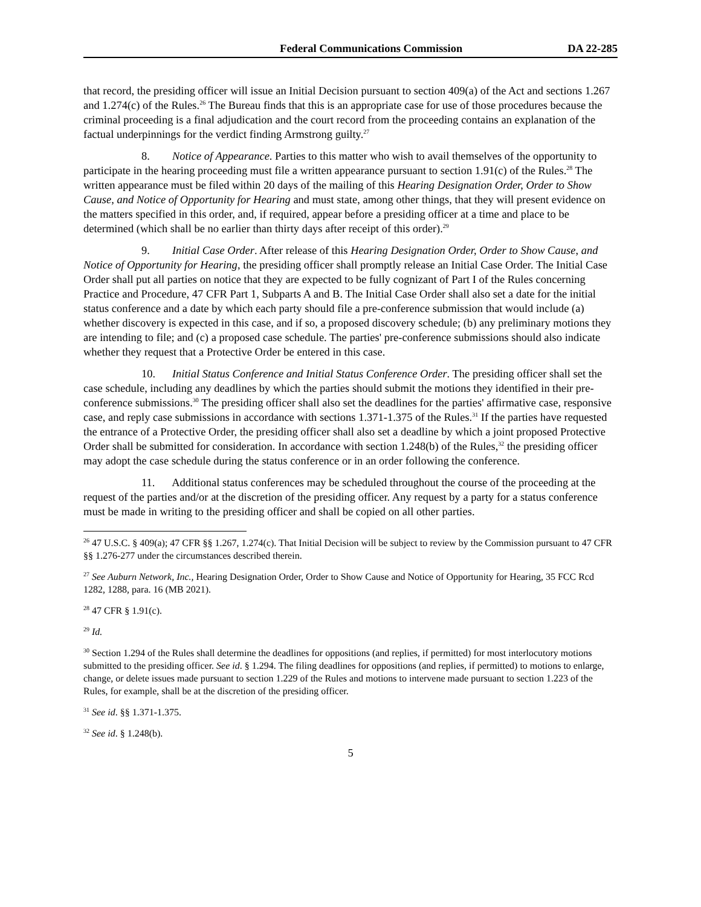Federal Communications Commission DA 22-285
that record, the presiding officer will issue an Initial Decision pursuant to section 409(a) of the Act and sections 1.267 and 1.274(c) of the Rules.<sup>26</sup> The Bureau finds that this is an appropriate case for use of those procedures because the criminal proceeding is a final adjudication and the court record from the proceeding contains an explanation of the factual underpinnings for the verdict finding Armstrong guilty.<sup>27</sup>
8. Notice of Appearance. Parties to this matter who wish to avail themselves of the opportunity to participate in the hearing proceeding must file a written appearance pursuant to section 1.91(c) of the Rules.<sup>28</sup> The written appearance must be filed within 20 days of the mailing of this Hearing Designation Order, Order to Show Cause, and Notice of Opportunity for Hearing and must state, among other things, that they will present evidence on the matters specified in this order, and, if required, appear before a presiding officer at a time and place to be determined (which shall be no earlier than thirty days after receipt of this order).<sup>29</sup>
9. Initial Case Order. After release of this Hearing Designation Order, Order to Show Cause, and Notice of Opportunity for Hearing, the presiding officer shall promptly release an Initial Case Order. The Initial Case Order shall put all parties on notice that they are expected to be fully cognizant of Part I of the Rules concerning Practice and Procedure, 47 CFR Part 1, Subparts A and B. The Initial Case Order shall also set a date for the initial status conference and a date by which each party should file a pre-conference submission that would include (a) whether discovery is expected in this case, and if so, a proposed discovery schedule; (b) any preliminary motions they are intending to file; and (c) a proposed case schedule. The parties' pre-conference submissions should also indicate whether they request that a Protective Order be entered in this case.
10. Initial Status Conference and Initial Status Conference Order. The presiding officer shall set the case schedule, including any deadlines by which the parties should submit the motions they identified in their pre-conference submissions.<sup>30</sup> The presiding officer shall also set the deadlines for the parties' affirmative case, responsive case, and reply case submissions in accordance with sections 1.371-1.375 of the Rules.<sup>31</sup> If the parties have requested the entrance of a Protective Order, the presiding officer shall also set a deadline by which a joint proposed Protective Order shall be submitted for consideration. In accordance with section 1.248(b) of the Rules,<sup>32</sup> the presiding officer may adopt the case schedule during the status conference or in an order following the conference.
11. Additional status conferences may be scheduled throughout the course of the proceeding at the request of the parties and/or at the discretion of the presiding officer. Any request by a party for a status conference must be made in writing to the presiding officer and shall be copied on all other parties.
<sup>26</sup> 47 U.S.C. § 409(a); 47 CFR §§ 1.267, 1.274(c). That Initial Decision will be subject to review by the Commission pursuant to 47 CFR §§ 1.276-277 under the circumstances described therein.
<sup>27</sup> See Auburn Network, Inc., Hearing Designation Order, Order to Show Cause and Notice of Opportunity for Hearing, 35 FCC Rcd 1282, 1288, para. 16 (MB 2021).
<sup>28</sup> 47 CFR § 1.91(c).
<sup>29</sup> Id.
<sup>30</sup> Section 1.294 of the Rules shall determine the deadlines for oppositions (and replies, if permitted) for most interlocutory motions submitted to the presiding officer. See id. § 1.294. The filing deadlines for oppositions (and replies, if permitted) to motions to enlarge, change, or delete issues made pursuant to section 1.229 of the Rules and motions to intervene made pursuant to section 1.223 of the Rules, for example, shall be at the discretion of the presiding officer.
<sup>31</sup> See id. §§ 1.371-1.375.
<sup>32</sup> See id. § 1.248(b).
5